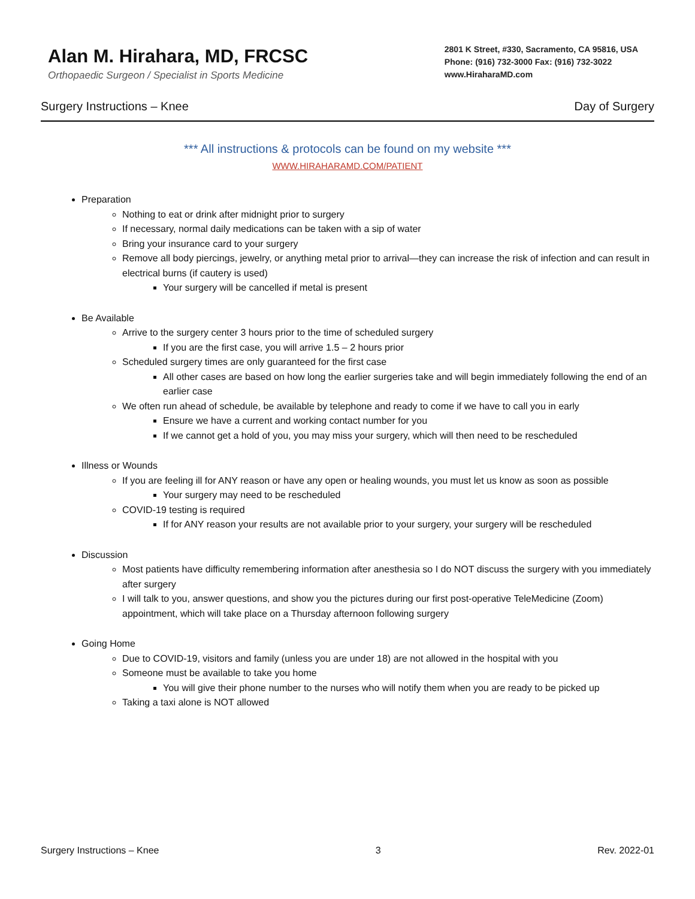Alan M. Hirahara, MD, FRCSC
Orthopaedic Surgeon / Specialist in Sports Medicine
2801 K Street, #330, Sacramento, CA 95816, USA
Phone: (916) 732-3000 Fax: (916) 732-3022
www.HiraharaMD.com
Surgery Instructions – Knee Day of Surgery
*** All instructions & protocols can be found on my website ***
WWW.HIRAHARAMD.COM/PATIENT
Preparation
Nothing to eat or drink after midnight prior to surgery
If necessary, normal daily medications can be taken with a sip of water
Bring your insurance card to your surgery
Remove all body piercings, jewelry, or anything metal prior to arrival—they can increase the risk of infection and can result in electrical burns (if cautery is used)
Your surgery will be cancelled if metal is present
Be Available
Arrive to the surgery center 3 hours prior to the time of scheduled surgery
If you are the first case, you will arrive 1.5 – 2 hours prior
Scheduled surgery times are only guaranteed for the first case
All other cases are based on how long the earlier surgeries take and will begin immediately following the end of an earlier case
We often run ahead of schedule, be available by telephone and ready to come if we have to call you in early
Ensure we have a current and working contact number for you
If we cannot get a hold of you, you may miss your surgery, which will then need to be rescheduled
Illness or Wounds
If you are feeling ill for ANY reason or have any open or healing wounds, you must let us know as soon as possible
Your surgery may need to be rescheduled
COVID-19 testing is required
If for ANY reason your results are not available prior to your surgery, your surgery will be rescheduled
Discussion
Most patients have difficulty remembering information after anesthesia so I do NOT discuss the surgery with you immediately after surgery
I will talk to you, answer questions, and show you the pictures during our first post-operative TeleMedicine (Zoom) appointment, which will take place on a Thursday afternoon following surgery
Going Home
Due to COVID-19, visitors and family (unless you are under 18) are not allowed in the hospital with you
Someone must be available to take you home
You will give their phone number to the nurses who will notify them when you are ready to be picked up
Taking a taxi alone is NOT allowed
Surgery Instructions – Knee 3 Rev. 2022-01